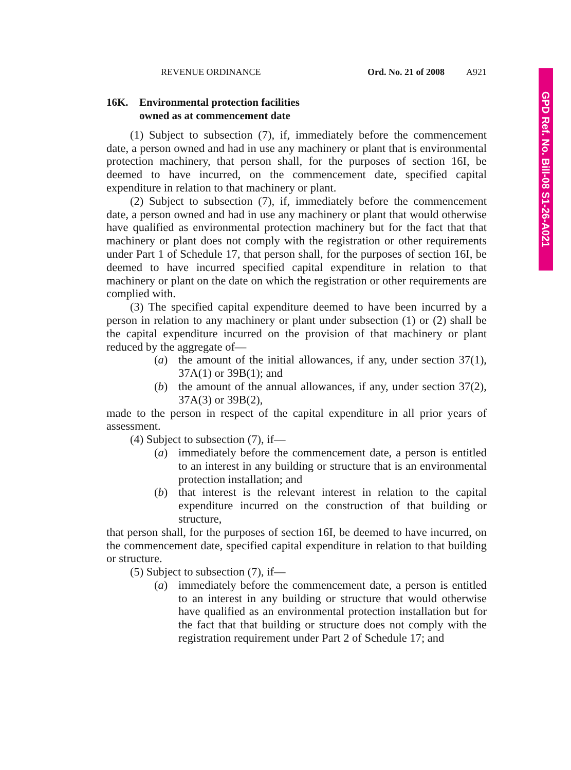REVENUE ORDINANCE Ord. No. 21 of 2008 A921
16K. Environmental protection facilities
owned as at commencement date
(1) Subject to subsection (7), if, immediately before the commencement date, a person owned and had in use any machinery or plant that is environmental protection machinery, that person shall, for the purposes of section 16I, be deemed to have incurred, on the commencement date, specified capital expenditure in relation to that machinery or plant.
(2) Subject to subsection (7), if, immediately before the commencement date, a person owned and had in use any machinery or plant that would otherwise have qualified as environmental protection machinery but for the fact that that machinery or plant does not comply with the registration or other requirements under Part 1 of Schedule 17, that person shall, for the purposes of section 16I, be deemed to have incurred specified capital expenditure in relation to that machinery or plant on the date on which the registration or other requirements are complied with.
(3) The specified capital expenditure deemed to have been incurred by a person in relation to any machinery or plant under subsection (1) or (2) shall be the capital expenditure incurred on the provision of that machinery or plant reduced by the aggregate of—
(a) the amount of the initial allowances, if any, under section 37(1), 37A(1) or 39B(1); and
(b) the amount of the annual allowances, if any, under section 37(2), 37A(3) or 39B(2),
made to the person in respect of the capital expenditure in all prior years of assessment.
(4) Subject to subsection (7), if—
(a) immediately before the commencement date, a person is entitled to an interest in any building or structure that is an environmental protection installation; and
(b) that interest is the relevant interest in relation to the capital expenditure incurred on the construction of that building or structure,
that person shall, for the purposes of section 16I, be deemed to have incurred, on the commencement date, specified capital expenditure in relation to that building or structure.
(5) Subject to subsection (7), if—
(a) immediately before the commencement date, a person is entitled to an interest in any building or structure that would otherwise have qualified as an environmental protection installation but for the fact that that building or structure does not comply with the registration requirement under Part 2 of Schedule 17; and
GPD Ref. No. Bill-08 S1-26-A021